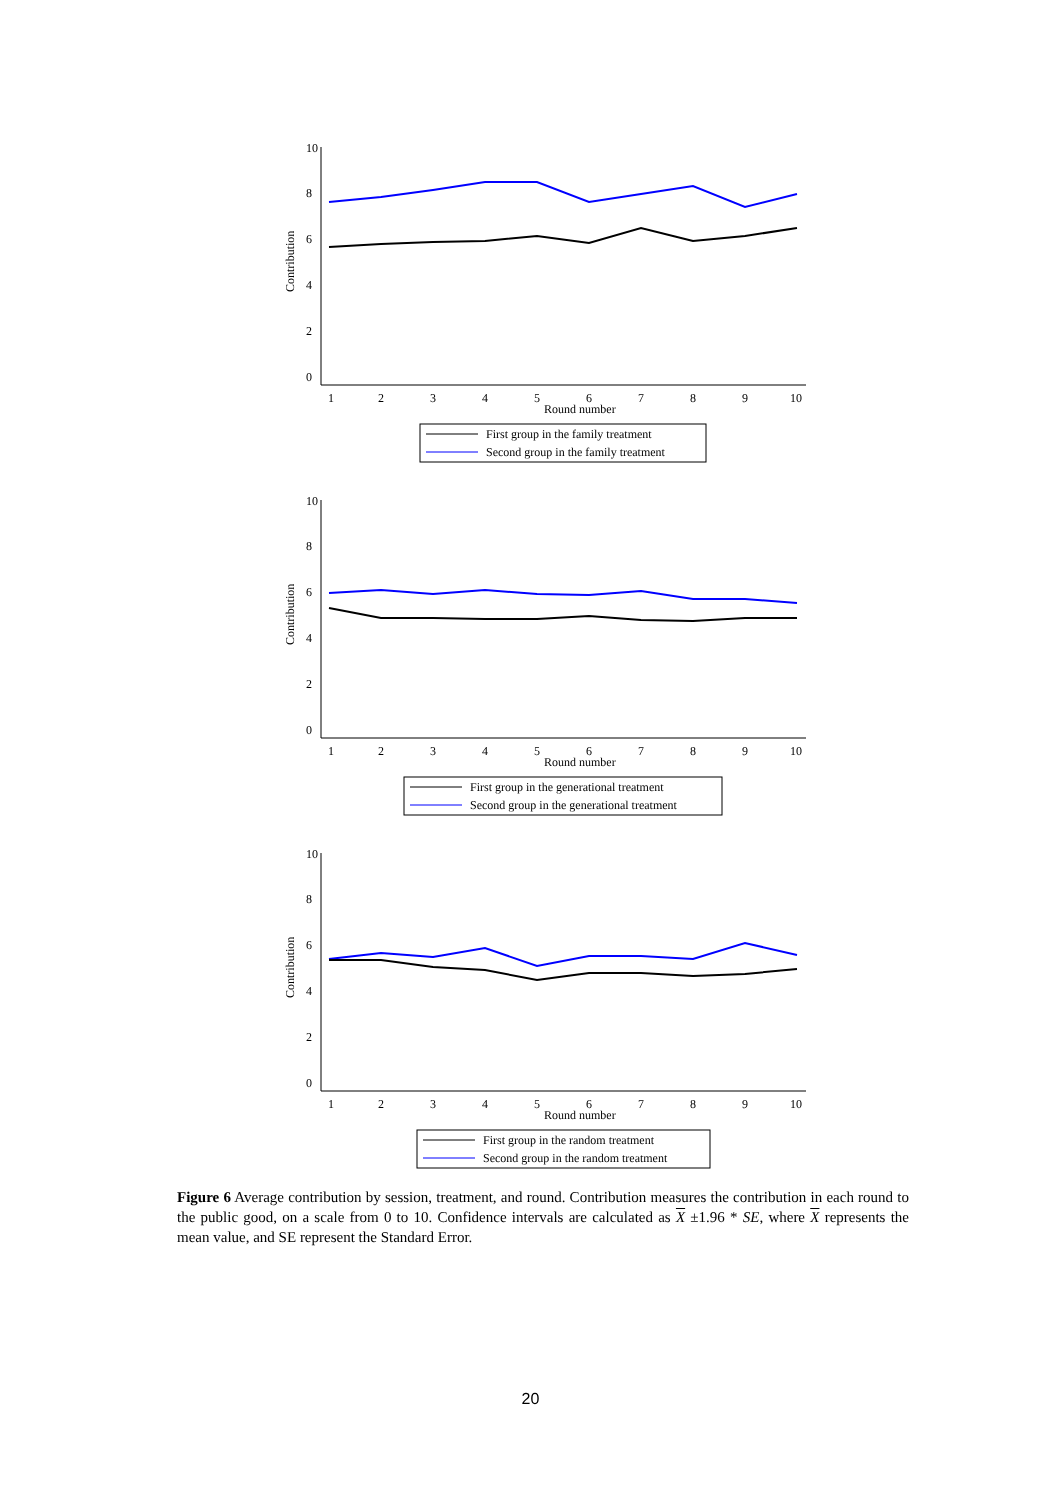Round number
1
2
3
4
5
6
7
8
9
10
10
8
6
4
2
0
Contribution
First group in the family treatment
Second group in the family treatment
Round number
1
2
3
4
5
6
7
8
9
10
10
8
6
4
2
0
Contribution
First group in the generational treatment
Second group in the generational treatment
Round number
1
2
3
4
5
6
7
8
9
10
10
8
6
4
2
0
Contribution
First group in the random treatment
Second group in the random treatment
Figure 6 Average contribution by session, treatment, and round. Contribution measures the contribution in each round to the public good, on a scale from 0 to 10. Confidence intervals are calculated as X ±1.96 * SE, where X represents the mean value, and SE represent the Standard Error.
20